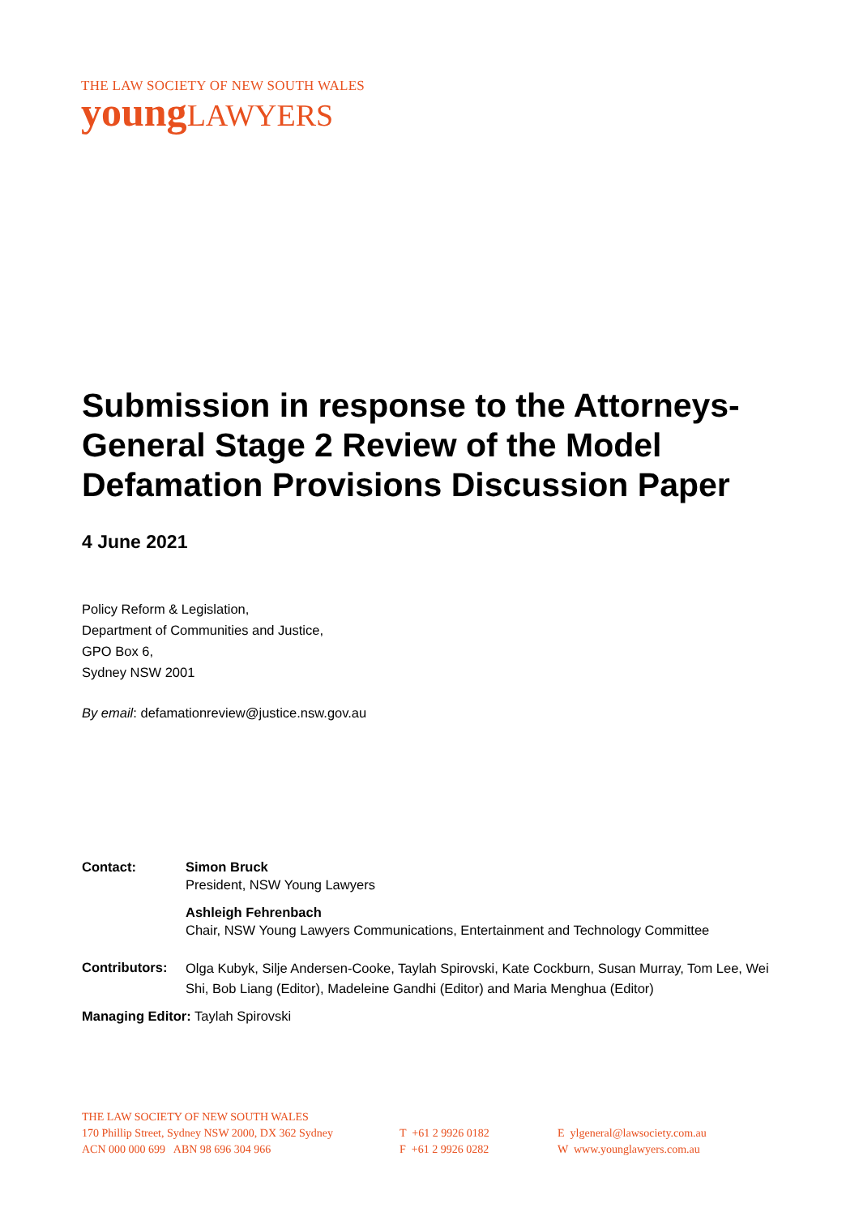THE LAW SOCIETY OF NEW SOUTH WALES
youngLAWYERS
Submission in response to the Attorneys-General Stage 2 Review of the Model Defamation Provisions Discussion Paper
4 June 2021
Policy Reform & Legislation,
Department of Communities and Justice,
GPO Box 6,
Sydney NSW 2001
By email: defamationreview@justice.nsw.gov.au
| Contact: | Simon Bruck President, NSW Young Lawyers |
| | Ashleigh Fehrenbach Chair, NSW Young Lawyers Communications, Entertainment and Technology Committee |
| Contributors: | Olga Kubyk, Silje Andersen-Cooke, Taylah Spirovski, Kate Cockburn, Susan Murray, Tom Lee, Wei Shi, Bob Liang (Editor), Madeleine Gandhi (Editor) and Maria Menghua (Editor) |
Managing Editor: Taylah Spirovski
THE LAW SOCIETY OF NEW SOUTH WALES
170 Phillip Street, Sydney NSW 2000, DX 362 Sydney
ACN 000 000 699 ABN 98 696 304 966
T +61 2 9926 0182
F +61 2 9926 0282
E ylgeneral@lawsociety.com.au
W www.younglawyers.com.au